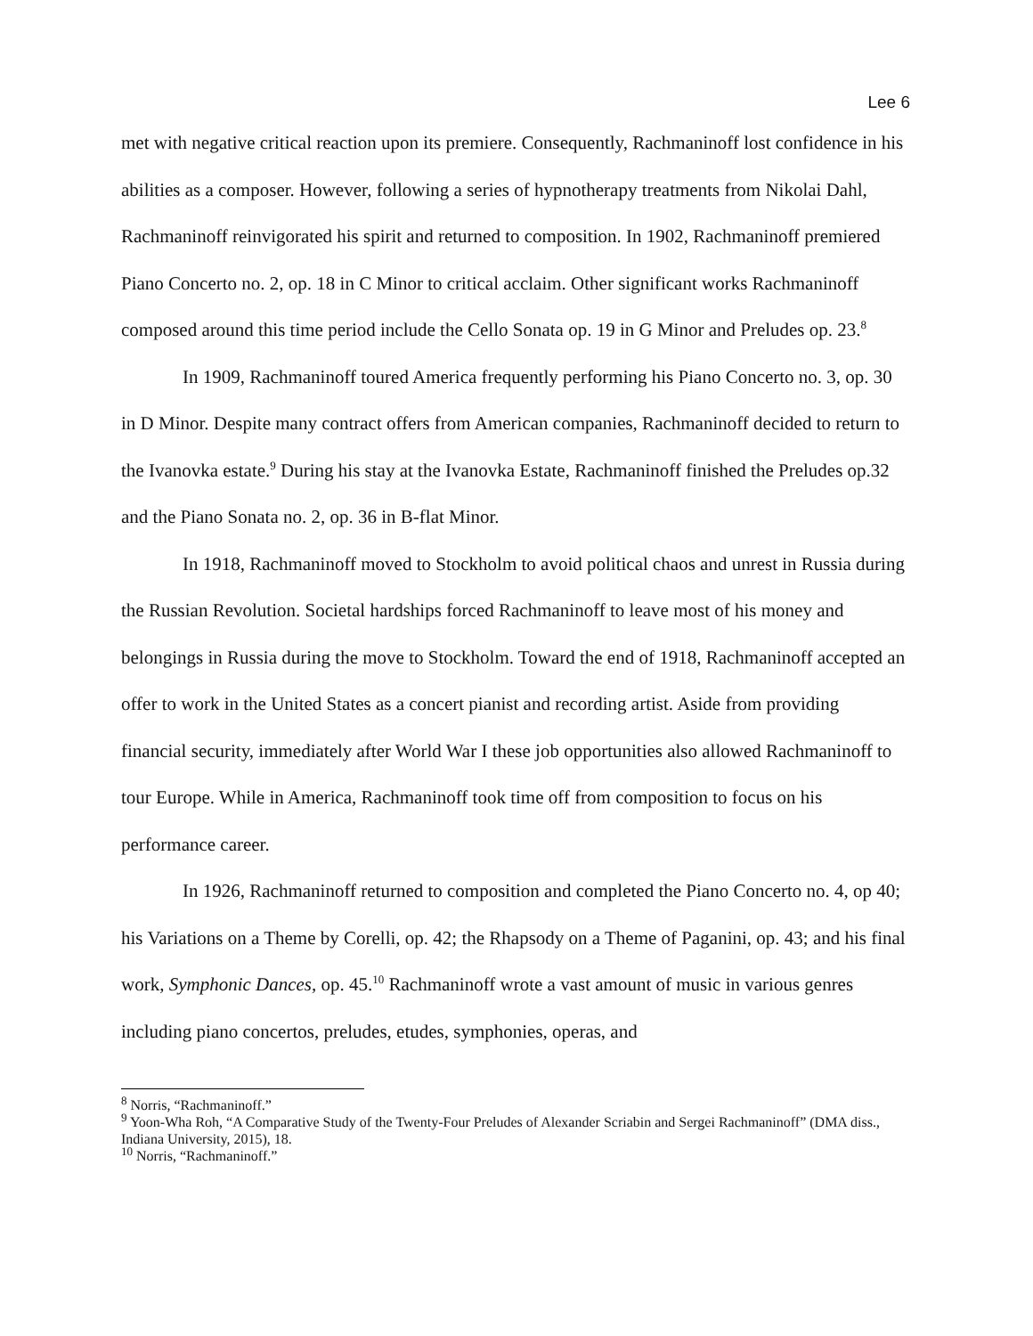Lee 6
met with negative critical reaction upon its premiere. Consequently, Rachmaninoff lost confidence in his abilities as a composer. However, following a series of hypnotherapy treatments from Nikolai Dahl, Rachmaninoff reinvigorated his spirit and returned to composition. In 1902, Rachmaninoff premiered Piano Concerto no. 2, op. 18 in C Minor to critical acclaim. Other significant works Rachmaninoff composed around this time period include the Cello Sonata op. 19 in G Minor and Preludes op. 23.<sup>8</sup>
In 1909, Rachmaninoff toured America frequently performing his Piano Concerto no. 3, op. 30 in D Minor. Despite many contract offers from American companies, Rachmaninoff decided to return to the Ivanovka estate.<sup>9</sup> During his stay at the Ivanovka Estate, Rachmaninoff finished the Preludes op.32 and the Piano Sonata no. 2, op. 36 in B-flat Minor.
In 1918, Rachmaninoff moved to Stockholm to avoid political chaos and unrest in Russia during the Russian Revolution. Societal hardships forced Rachmaninoff to leave most of his money and belongings in Russia during the move to Stockholm. Toward the end of 1918, Rachmaninoff accepted an offer to work in the United States as a concert pianist and recording artist. Aside from providing financial security, immediately after World War I these job opportunities also allowed Rachmaninoff to tour Europe. While in America, Rachmaninoff took time off from composition to focus on his performance career.
In 1926, Rachmaninoff returned to composition and completed the Piano Concerto no. 4, op 40; his Variations on a Theme by Corelli, op. 42; the Rhapsody on a Theme of Paganini, op. 43; and his final work, Symphonic Dances, op. 45.<sup>10</sup> Rachmaninoff wrote a vast amount of music in various genres including piano concertos, preludes, etudes, symphonies, operas, and
<sup>8</sup> Norris, “Rachmaninoff.”
<sup>9</sup> Yoon-Wha Roh, “A Comparative Study of the Twenty-Four Preludes of Alexander Scriabin and Sergei Rachmaninoff” (DMA diss., Indiana University, 2015), 18.
<sup>10</sup> Norris, “Rachmaninoff.”